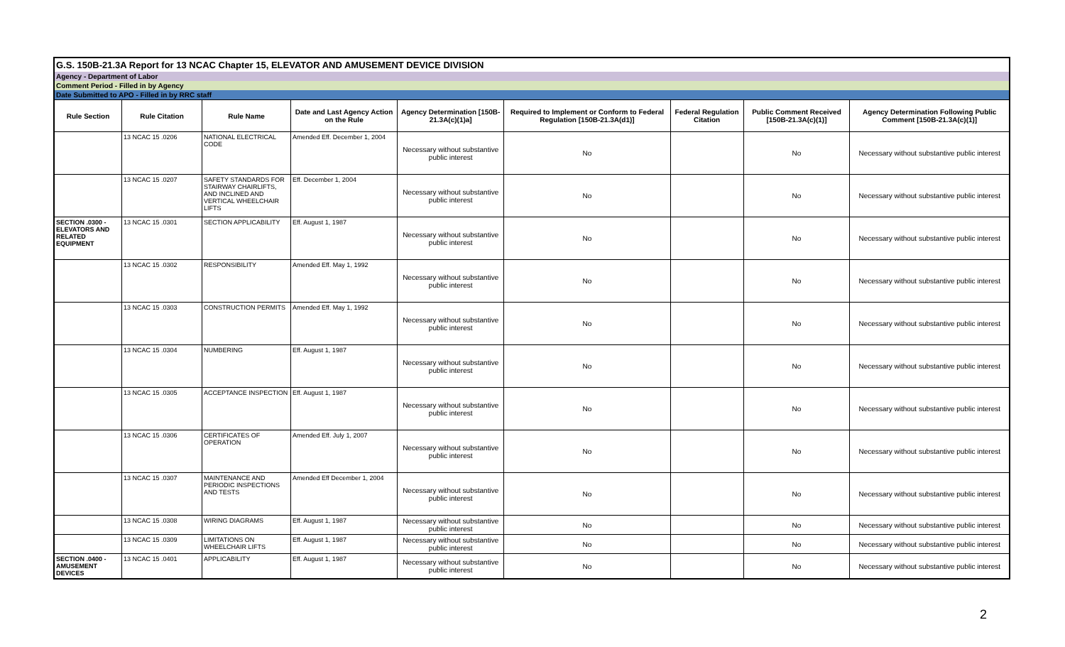| G.S. 150B-21.3A Report for 13 NCAC Chapter 15, ELEVATOR AND AMUSEMENT DEVICE DIVISION | | | | | | | | |
| Agency - Department of Labor | | | | | | | | |
| Comment Period - Filled in by Agency | | | | | | | | |
| Date Submitted to APO - Filled in by RRC staff | | | | | | | | |
| Rule Section | Rule Citation | Rule Name | Date and Last Agency Action on the Rule | Agency Determination [150B-21.3A(c)(1)a] | Required to Implement or Conform to Federal Regulation [150B-21.3A(d1)] | Federal Regulation Citation | Public Comment Received [150B-21.3A(c)(1)] | Agency Determination Following Public Comment [150B-21.3A(c)(1)] |
| | 13 NCAC 15 .0206 | NATIONAL ELECTRICAL CODE | Amended Eff. December 1, 2004 | Necessary without substantive public interest | No | | No | Necessary without substantive public interest |
| | 13 NCAC 15 .0207 | SAFETY STANDARDS FOR STAIRWAY CHAIRLIFTS, AND INCLINED AND VERTICAL WHEELCHAIR LIFTS | Eff. December 1, 2004 | Necessary without substantive public interest | No | | No | Necessary without substantive public interest |
| SECTION .0300 - ELEVATORS AND RELATED EQUIPMENT | 13 NCAC 15 .0301 | SECTION APPLICABILITY | Eff. August 1, 1987 | Necessary without substantive public interest | No | | No | Necessary without substantive public interest |
| | 13 NCAC 15 .0302 | RESPONSIBILITY | Amended Eff. May 1, 1992 | Necessary without substantive public interest | No | | No | Necessary without substantive public interest |
| | 13 NCAC 15 .0303 | CONSTRUCTION PERMITS | Amended Eff. May 1, 1992 | Necessary without substantive public interest | No | | No | Necessary without substantive public interest |
| | 13 NCAC 15 .0304 | NUMBERING | Eff. August 1, 1987 | Necessary without substantive public interest | No | | No | Necessary without substantive public interest |
| | 13 NCAC 15 .0305 | ACCEPTANCE INSPECTION | Eff. August 1, 1987 | Necessary without substantive public interest | No | | No | Necessary without substantive public interest |
| | 13 NCAC 15 .0306 | CERTIFICATES OF OPERATION | Amended Eff. July 1, 2007 | Necessary without substantive public interest | No | | No | Necessary without substantive public interest |
| | 13 NCAC 15 .0307 | MAINTENANCE AND PERIODIC INSPECTIONS AND TESTS | Amended Eff December 1, 2004 | Necessary without substantive public interest | No | | No | Necessary without substantive public interest |
| | 13 NCAC 15 .0308 | WIRING DIAGRAMS | Eff. August 1, 1987 | Necessary without substantive public interest | No | | No | Necessary without substantive public interest |
| | 13 NCAC 15 .0309 | LIMITATIONS ON WHEELCHAIR LIFTS | Eff. August 1, 1987 | Necessary without substantive public interest | No | | No | Necessary without substantive public interest |
| SECTION .0400 - AMUSEMENT DEVICES | 13 NCAC 15 .0401 | APPLICABILITY | Eff. August 1, 1987 | Necessary without substantive public interest | No | | No | Necessary without substantive public interest |
2